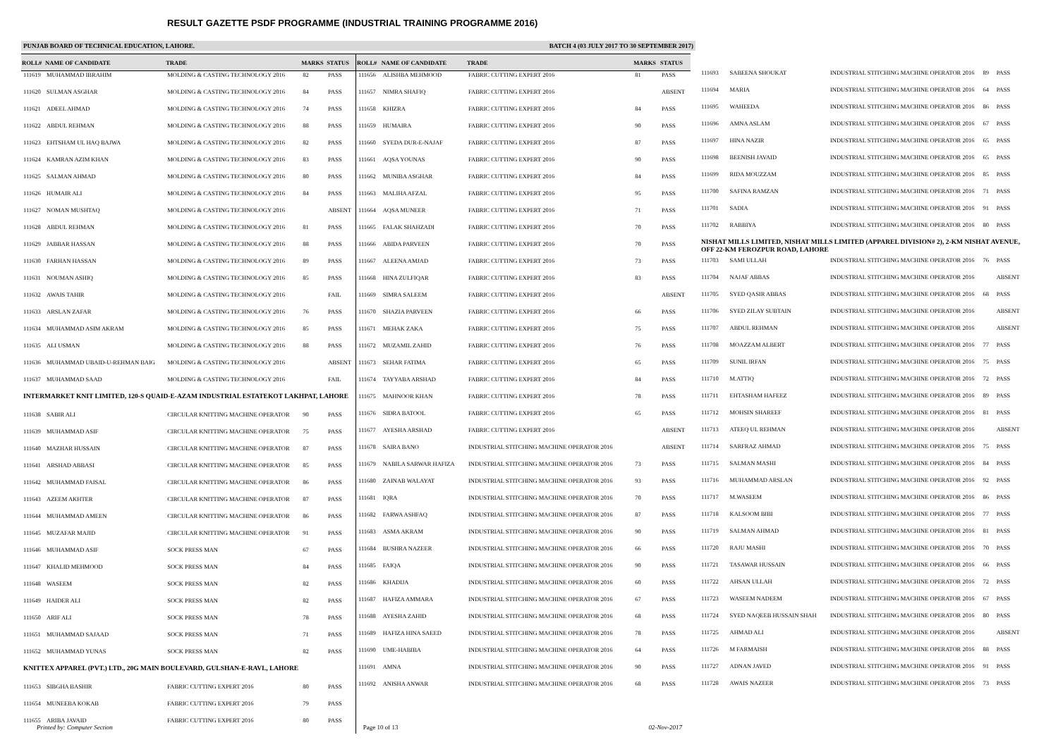RESULT GAZETTE PSDF PROGRAMME (INDUSTRIAL TRAINING PROGRAMME 2016)
PUNJAB BOARD OF TECHNICAL EDUCATION, LAHORE. BATCH 4 (03 JULY 2017 TO 30 SEPTEMBER 2017)
| ROLL# | NAME OF CANDIDATE | TRADE | MARKS | STATUS |
| --- | --- | --- | --- | --- |
| 111619 | MUHAMMAD IBRAHIM | MOLDING & CASTING TECHNOLOGY 2016 | 82 | PASS |
| 111620 | SULMAN ASGHAR | MOLDING & CASTING TECHNOLOGY 2016 | 84 | PASS |
| 111621 | ADEEL AHMAD | MOLDING & CASTING TECHNOLOGY 2016 | 74 | PASS |
| 111622 | ABDUL REHMAN | MOLDING & CASTING TECHNOLOGY 2016 | 88 | PASS |
| 111623 | EHTSHAM UL HAQ BAJWA | MOLDING & CASTING TECHNOLOGY 2016 | 82 | PASS |
| 111624 | KAMRAN AZIM KHAN | MOLDING & CASTING TECHNOLOGY 2016 | 83 | PASS |
| 111625 | SALMAN AHMAD | MOLDING & CASTING TECHNOLOGY 2016 | 80 | PASS |
| 111626 | HUMAIR ALI | MOLDING & CASTING TECHNOLOGY 2016 | 84 | PASS |
| 111627 | NOMAN MUSHTAQ | MOLDING & CASTING TECHNOLOGY 2016 | | ABSENT |
| 111628 | ABDUL REHMAN | MOLDING & CASTING TECHNOLOGY 2016 | 81 | PASS |
| 111629 | JABBAR HASSAN | MOLDING & CASTING TECHNOLOGY 2016 | 88 | PASS |
| 111630 | FARHAN HASSAN | MOLDING & CASTING TECHNOLOGY 2016 | 89 | PASS |
| 111631 | NOUMAN ASHIQ | MOLDING & CASTING TECHNOLOGY 2016 | 85 | PASS |
| 111632 | AWAIS TAHIR | MOLDING & CASTING TECHNOLOGY 2016 | | FAIL |
| 111633 | ARSLAN ZAFAR | MOLDING & CASTING TECHNOLOGY 2016 | 76 | PASS |
| 111634 | MUHAMMAD ASIM AKRAM | MOLDING & CASTING TECHNOLOGY 2016 | 85 | PASS |
| 111635 | ALI USMAN | MOLDING & CASTING TECHNOLOGY 2016 | 88 | PASS |
| 111636 | MUHAMMAD UBAID-U-REHMAN BAIG | MOLDING & CASTING TECHNOLOGY 2016 | | ABSENT |
| 111637 | MUHAMMAD SAAD | MOLDING & CASTING TECHNOLOGY 2016 | | FAIL |
| INTERMARKET KNIT LIMITED, 120-S QUAID-E-AZAM INDUSTRIAL ESTATEKOT LAKHPAT, LAHORE | | | | |
| 111638 | SABIR ALI | CIRCULAR KNITTING MACHINE OPERATOR | 90 | PASS |
| 111639 | MUHAMMAD ASIF | CIRCULAR KNITTING MACHINE OPERATOR | 75 | PASS |
| 111640 | MAZHAR HUSSAIN | CIRCULAR KNITTING MACHINE OPERATOR | 87 | PASS |
| 111641 | ARSHAD ABBASI | CIRCULAR KNITTING MACHINE OPERATOR | 85 | PASS |
| 111642 | MUHAMMAD FAISAL | CIRCULAR KNITTING MACHINE OPERATOR | 86 | PASS |
| 111643 | AZEEM AKHTER | CIRCULAR KNITTING MACHINE OPERATOR | 87 | PASS |
| 111644 | MUHAMMAD AMEEN | CIRCULAR KNITTING MACHINE OPERATOR | 86 | PASS |
| 111645 | MUZAFAR MAJID | CIRCULAR KNITTING MACHINE OPERATOR | 91 | PASS |
| 111646 | MUHAMMAD ASIF | SOCK PRESS MAN | 67 | PASS |
| 111647 | KHALID MEHMOOD | SOCK PRESS MAN | 84 | PASS |
| 111648 | WASEEM | SOCK PRESS MAN | 82 | PASS |
| 111649 | HAIDER ALI | SOCK PRESS MAN | 82 | PASS |
| 111650 | ARIF ALI | SOCK PRESS MAN | 78 | PASS |
| 111651 | MUHAMMAD SAJAAD | SOCK PRESS MAN | 71 | PASS |
| 111652 | MUHAMMAD YUNAS | SOCK PRESS MAN | 82 | PASS |
| KNITTEX APPAREL (PVT.) LTD., 20G MAIN BOULEVARD, GULSHAN-E-RAVI., LAHORE | | | | |
| 111653 | SIBGHA BASHIR | FABRIC CUTTING EXPERT 2016 | 80 | PASS |
| 111654 | MUNEEBA KOKAB | FABRIC CUTTING EXPERT 2016 | 79 | PASS |
| 111655 | ARIBA JAVAID | FABRIC CUTTING EXPERT 2016 | 80 | PASS |
| ROLL# | NAME OF CANDIDATE | TRADE | MARKS | STATUS |
| --- | --- | --- | --- | --- |
| 111656 | ALISHBA MEHMOOD | FABRIC CUTTING EXPERT 2016 | 81 | PASS |
| 111657 | NIMRA SHAFIQ | FABRIC CUTTING EXPERT 2016 | | ABSENT |
| 111658 | KHIZRA | FABRIC CUTTING EXPERT 2016 | 84 | PASS |
| 111659 | HUMAIRA | FABRIC CUTTING EXPERT 2016 | 90 | PASS |
| 111660 | SYEDA DUR-E-NAJAF | FABRIC CUTTING EXPERT 2016 | 87 | PASS |
| 111661 | AQSA YOUNAS | FABRIC CUTTING EXPERT 2016 | 90 | PASS |
| 111662 | MUNIBA ASGHAR | FABRIC CUTTING EXPERT 2016 | 84 | PASS |
| 111663 | MALIHA AFZAL | FABRIC CUTTING EXPERT 2016 | 95 | PASS |
| 111664 | AQSA MUNEER | FABRIC CUTTING EXPERT 2016 | 71 | PASS |
| 111665 | FALAK SHAHZADI | FABRIC CUTTING EXPERT 2016 | 70 | PASS |
| 111666 | ABIDA PARVEEN | FABRIC CUTTING EXPERT 2016 | 70 | PASS |
| 111667 | ALEENA AMJAD | FABRIC CUTTING EXPERT 2016 | 73 | PASS |
| 111668 | HINA ZULFIQAR | FABRIC CUTTING EXPERT 2016 | 83 | PASS |
| 111669 | SIMRA SALEEM | FABRIC CUTTING EXPERT 2016 | | ABSENT |
| 111670 | SHAZIA PARVEEN | FABRIC CUTTING EXPERT 2016 | 66 | PASS |
| 111671 | MEHAK ZAKA | FABRIC CUTTING EXPERT 2016 | 75 | PASS |
| 111672 | MUZAMIL ZAHID | FABRIC CUTTING EXPERT 2016 | 76 | PASS |
| 111673 | SEHAR FATIMA | FABRIC CUTTING EXPERT 2016 | 65 | PASS |
| 111674 | TAYYABA ARSHAD | FABRIC CUTTING EXPERT 2016 | 84 | PASS |
| 111675 | MAHNOOR KHAN | FABRIC CUTTING EXPERT 2016 | 78 | PASS |
| 111676 | SIDRA BATOOL | FABRIC CUTTING EXPERT 2016 | 65 | PASS |
| 111677 | AYESHA ARSHAD | FABRIC CUTTING EXPERT 2016 | | ABSENT |
| 111678 | SAIRA BANO | INDUSTRIAL STITCHING MACHINE OPERATOR 2016 | | ABSENT |
| 111679 | NABILA SARWAR HAFIZA | INDUSTRIAL STITCHING MACHINE OPERATOR 2016 | 73 | PASS |
| 111680 | ZAINAB WALAYAT | INDUSTRIAL STITCHING MACHINE OPERATOR 2016 | 93 | PASS |
| 111681 | IQRA | INDUSTRIAL STITCHING MACHINE OPERATOR 2016 | 70 | PASS |
| 111682 | FARWA ASHFAQ | INDUSTRIAL STITCHING MACHINE OPERATOR 2016 | 87 | PASS |
| 111683 | ASMA AKRAM | INDUSTRIAL STITCHING MACHINE OPERATOR 2016 | 90 | PASS |
| 111684 | BUSHRA NAZEER | INDUSTRIAL STITCHING MACHINE OPERATOR 2016 | 66 | PASS |
| 111685 | FAIQA | INDUSTRIAL STITCHING MACHINE OPERATOR 2016 | 90 | PASS |
| 111686 | KHADIJA | INDUSTRIAL STITCHING MACHINE OPERATOR 2016 | 60 | PASS |
| 111687 | HAFIZA AMMARA | INDUSTRIAL STITCHING MACHINE OPERATOR 2016 | 67 | PASS |
| 111688 | AYESHA ZAHID | INDUSTRIAL STITCHING MACHINE OPERATOR 2016 | 68 | PASS |
| 111689 | HAFIZA HINA SAEED | INDUSTRIAL STITCHING MACHINE OPERATOR 2016 | 78 | PASS |
| 111690 | UME-HABIBA | INDUSTRIAL STITCHING MACHINE OPERATOR 2016 | 64 | PASS |
| 111691 | AMNA | INDUSTRIAL STITCHING MACHINE OPERATOR 2016 | 90 | PASS |
| 111692 | ANISHA ANWAR | INDUSTRIAL STITCHING MACHINE OPERATOR 2016 | 68 | PASS |
| 111693 | SABEENA SHOUKAT | INDUSTRIAL STITCHING MACHINE OPERATOR 2016 | 89 | PASS |
| 111694 | MARIA | INDUSTRIAL STITCHING MACHINE OPERATOR 2016 | 64 | PASS |
| 111695 | WAHEEDA | INDUSTRIAL STITCHING MACHINE OPERATOR 2016 | 86 | PASS |
| 111696 | AMNA ASLAM | INDUSTRIAL STITCHING MACHINE OPERATOR 2016 | 67 | PASS |
| 111697 | HINA NAZIR | INDUSTRIAL STITCHING MACHINE OPERATOR 2016 | 65 | PASS |
| 111698 | BEENISH JAVAID | INDUSTRIAL STITCHING MACHINE OPERATOR 2016 | 65 | PASS |
| 111699 | RIDA MOUZZAM | INDUSTRIAL STITCHING MACHINE OPERATOR 2016 | 85 | PASS |
| 111700 | SAFINA RAMZAN | INDUSTRIAL STITCHING MACHINE OPERATOR 2016 | 71 | PASS |
| 111701 | SADIA | INDUSTRIAL STITCHING MACHINE OPERATOR 2016 | 91 | PASS |
| 111702 | RABBIYA | INDUSTRIAL STITCHING MACHINE OPERATOR 2016 | 80 | PASS |
| NISHAT MILLS LIMITED, NISHAT MILLS LIMITED (APPAREL DIVISION# 2), 2-KM NISHAT AVENUE, OFF 22-KM FEROZPUR ROAD, LAHORE | | | | |
| 111703 | SAMI ULLAH | INDUSTRIAL STITCHING MACHINE OPERATOR 2016 | 76 | PASS |
| 111704 | NAJAF ABBAS | INDUSTRIAL STITCHING MACHINE OPERATOR 2016 | | ABSENT |
| 111705 | SYED QASIR ABBAS | INDUSTRIAL STITCHING MACHINE OPERATOR 2016 | 68 | PASS |
| 111706 | SYED ZILAY SUBTAIN | INDUSTRIAL STITCHING MACHINE OPERATOR 2016 | | ABSENT |
| 111707 | ABDUL REHMAN | INDUSTRIAL STITCHING MACHINE OPERATOR 2016 | | ABSENT |
| 111708 | MOAZZAM ALBERT | INDUSTRIAL STITCHING MACHINE OPERATOR 2016 | 77 | PASS |
| 111709 | SUNIL IRFAN | INDUSTRIAL STITCHING MACHINE OPERATOR 2016 | 75 | PASS |
| 111710 | M.ATTIQ | INDUSTRIAL STITCHING MACHINE OPERATOR 2016 | 72 | PASS |
| 111711 | EHTASHAM HAFEEZ | INDUSTRIAL STITCHING MACHINE OPERATOR 2016 | 89 | PASS |
| 111712 | MOHSIN SHAREEF | INDUSTRIAL STITCHING MACHINE OPERATOR 2016 | 81 | PASS |
| 111713 | ATEEQ UL REHMAN | INDUSTRIAL STITCHING MACHINE OPERATOR 2016 | | ABSENT |
| 111714 | SARFRAZ AHMAD | INDUSTRIAL STITCHING MACHINE OPERATOR 2016 | 75 | PASS |
| 111715 | SALMAN MASHI | INDUSTRIAL STITCHING MACHINE OPERATOR 2016 | 84 | PASS |
| 111716 | MUHAMMAD ARSLAN | INDUSTRIAL STITCHING MACHINE OPERATOR 2016 | 92 | PASS |
| 111717 | M.WASEEM | INDUSTRIAL STITCHING MACHINE OPERATOR 2016 | 86 | PASS |
| 111718 | KALSOOM BIBI | INDUSTRIAL STITCHING MACHINE OPERATOR 2016 | 77 | PASS |
| 111719 | SALMAN AHMAD | INDUSTRIAL STITCHING MACHINE OPERATOR 2016 | 81 | PASS |
| 111720 | RAJU MASHI | INDUSTRIAL STITCHING MACHINE OPERATOR 2016 | 70 | PASS |
| 111721 | TASAWAR HUSSAIN | INDUSTRIAL STITCHING MACHINE OPERATOR 2016 | 66 | PASS |
| 111722 | AHSAN ULLAH | INDUSTRIAL STITCHING MACHINE OPERATOR 2016 | 72 | PASS |
| 111723 | WASEEM NADEEM | INDUSTRIAL STITCHING MACHINE OPERATOR 2016 | 67 | PASS |
| 111724 | SYED NAQEEB HUSSAIN SHAH | INDUSTRIAL STITCHING MACHINE OPERATOR 2016 | 80 | PASS |
| 111725 | AHMAD ALI | INDUSTRIAL STITCHING MACHINE OPERATOR 2016 | | ABSENT |
| 111726 | M FARMAISH | INDUSTRIAL STITCHING MACHINE OPERATOR 2016 | 88 | PASS |
| 111727 | ADNAN JAVED | INDUSTRIAL STITCHING MACHINE OPERATOR 2016 | 91 | PASS |
| 111728 | AWAIS NAZEER | INDUSTRIAL STITCHING MACHINE OPERATOR 2016 | 73 | PASS |
Printed by: Computer Section Page 10 of 13 02-Nov-2017